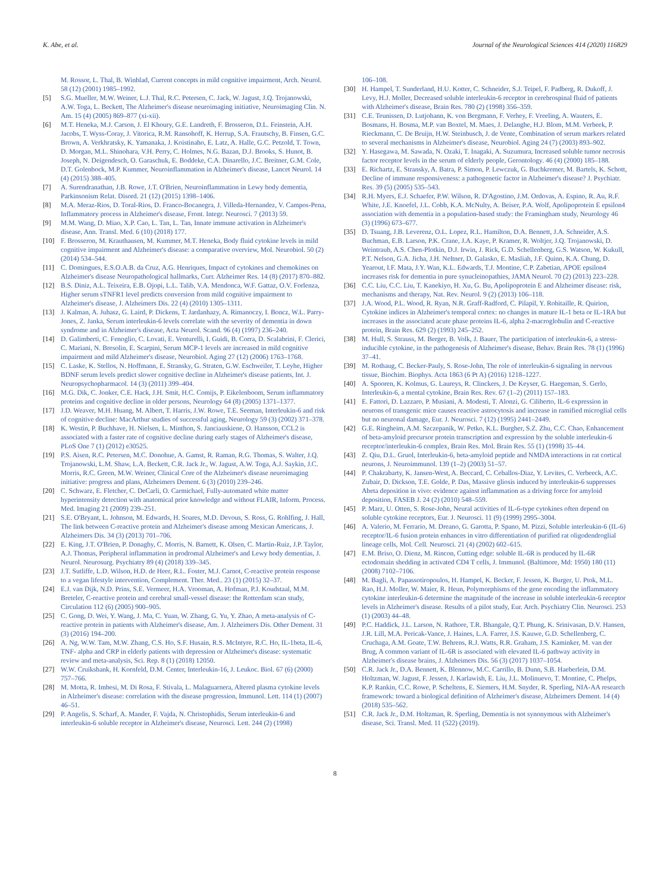K. Abe, et al. Journal of the Neurological Sciences 414 (2020) 116829
M. Rossor, L. Thal, B. Winblad, Current concepts in mild cognitive impairment, Arch. Neurol. 58 (12) (2001) 1985–1992.
[5] S.G. Mueller, M.W. Weiner, L.J. Thal, R.C. Petersen, C. Jack, W. Jagust, J.Q. Trojanowski, A.W. Toga, L. Beckett, The Alzheimer's disease neuroimaging initiative, Neuroimaging Clin. N. Am. 15 (4) (2005) 869–877 (xi-xii).
[6] M.T. Heneka, M.J. Carson, J. El Khoury, G.E. Landreth, F. Brosseron, D.L. Feinstein, A.H. Jacobs, T. Wyss-Coray, J. Vitorica, R.M. Ransohoff, K. Herrup, S.A. Frautschy, B. Finsen, G.C. Brown, A. Verkhratsky, K. Yamanaka, J. Koistinaho, E. Latz, A. Halle, G.C. Petzold, T. Town, D. Morgan, M.L. Shinohara, V.H. Perry, C. Holmes, N.G. Bazan, D.J. Brooks, S. Hunot, B. Joseph, N. Deigendesch, O. Garaschuk, E. Boddeke, C.A. Dinarello, J.C. Breitner, G.M. Cole, D.T. Golenbock, M.P. Kummer, Neuroinflammation in Alzheimer's disease, Lancet Neurol. 14 (4) (2015) 388–405.
[7] A. Surendranathan, J.B. Rowe, J.T. O'Brien, Neuroinflammation in Lewy body dementia, Parkinsonism Relat. Disord. 21 (12) (2015) 1398–1406.
[8] M.A. Meraz-Rios, D. Toral-Rios, D. Franco-Bocanegra, J. Villeda-Hernandez, V. Campos-Pena, Inflammatory process in Alzheimer's disease, Front. Integr. Neurosci. 7 (2013) 59.
[9] M.M. Wang, D. Miao, X.P. Cao, L. Tan, L. Tan, Innate immune activation in Alzheimer's disease, Ann. Transl. Med. 6 (10) (2018) 177.
[10] F. Brosseron, M. Krauthausen, M. Kummer, M.T. Heneka, Body fluid cytokine levels in mild cognitive impairment and Alzheimer's disease: a comparative overview, Mol. Neurobiol. 50 (2) (2014) 534–544.
[11] C. Domingues, E.S.O.A.B. da Cruz, A.G. Henriques, Impact of cytokines and chemokines on Alzheimer's disease Neuropathological hallmarks, Curr. Alzheimer Res. 14 (8) (2017) 870–882.
[12] B.S. Diniz, A.L. Teixeira, E.B. Ojopi, L.L. Talib, V.A. Mendonca, W.F. Gattaz, O.V. Forlenza, Higher serum sTNFR1 level predicts conversion from mild cognitive impairment to Alzheimer's disease, J. Alzheimers Dis. 22 (4) (2010) 1305–1311.
[13] J. Kalman, A. Juhasz, G. Laird, P. Dickens, T. Jardanhazy, A. Rimanoczy, I. Boncz, W.L. Parry-Jones, Z. Janka, Serum interleukin-6 levels correlate with the severity of dementia in down syndrome and in Alzheimer's disease, Acta Neurol. Scand. 96 (4) (1997) 236–240.
[14] D. Galimberti, C. Fenoglio, C. Lovati, E. Venturelli, I. Guidi, B. Corra, D. Scalabrini, F. Clerici, C. Mariani, N. Bresolin, E. Scarpini, Serum MCP-1 levels are increased in mild cognitive impairment and mild Alzheimer's disease, Neurobiol. Aging 27 (12) (2006) 1763–1768.
[15] C. Laske, K. Stellos, N. Hoffmann, E. Stransky, G. Straten, G.W. Eschweiler, T. Leyhe, Higher BDNF serum levels predict slower cognitive decline in Alzheimer's disease patients, Int. J. Neuropsychopharmacol. 14 (3) (2011) 399–404.
[16] M.G. Dik, C. Jonker, C.E. Hack, J.H. Smit, H.C. Comijs, P. Eikelenboom, Serum inflammatory proteins and cognitive decline in older persons, Neurology 64 (8) (2005) 1371–1377.
[17] J.D. Weaver, M.H. Huang, M. Albert, T. Harris, J.W. Rowe, T.E. Seeman, Interleukin-6 and risk of cognitive decline: MacArthur studies of successful aging, Neurology 59 (3) (2002) 371–378.
[18] K. Westin, P. Buchhave, H. Nielsen, L. Minthon, S. Janciauskiene, O. Hansson, CCL2 is associated with a faster rate of cognitive decline during early stages of Alzheimer's disease, PLoS One 7 (1) (2012) e30525.
[19] P.S. Aisen, R.C. Petersen, M.C. Donohue, A. Gamst, R. Raman, R.G. Thomas, S. Walter, J.Q. Trojanowski, L.M. Shaw, L.A. Beckett, C.R. Jack Jr., W. Jagust, A.W. Toga, A.J. Saykin, J.C. Morris, R.C. Green, M.W. Weiner, Clinical Core of the Alzheimer's disease neuroimaging initiative: progress and plans, Alzheimers Dement. 6 (3) (2010) 239–246.
[20] C. Schwarz, E. Fletcher, C. DeCarli, O. Carmichael, Fully-automated white matter hyperintensity detection with anatomical prior knowledge and without FLAIR, Inform. Process. Med. Imaging 21 (2009) 239–251.
[21] S.E. O'Bryant, L. Johnson, M. Edwards, H. Soares, M.D. Devous, S. Ross, G. Rohlfing, J. Hall, The link between C-reactive protein and Alzheimer's disease among Mexican Americans, J. Alzheimers Dis. 34 (3) (2013) 701–706.
[22] E. King, J.T. O'Brien, P. Donaghy, C. Morris, N. Barnett, K. Olsen, C. Martin-Ruiz, J.P. Taylor, A.J. Thomas, Peripheral inflammation in prodromal Alzheimer's and Lewy body dementias, J. Neurol. Neurosurg. Psychiatry 89 (4) (2018) 339–345.
[23] J.T. Sutliffe, L.D. Wilson, H.D. de Heer, R.L. Foster, M.J. Carnot, C-reactive protein response to a vegan lifestyle intervention, Complement. Ther. Med.. 23 (1) (2015) 32–37.
[24] E.J. van Dijk, N.D. Prins, S.E. Vermeer, H.A. Vrooman, A. Hofman, P.J. Koudstaal, M.M. Breteler, C-reactive protein and cerebral small-vessel disease: the Rotterdam scan study, Circulation 112 (6) (2005) 900–905.
[25] C. Gong, D. Wei, Y. Wang, J. Ma, C. Yuan, W. Zhang, G. Yu, Y. Zhao, A meta-analysis of C-reactive protein in patients with Alzheimer's disease, Am. J. Alzheimers Dis. Other Dement. 31 (3) (2016) 194–200.
[26] A. Ng, W.W. Tam, M.W. Zhang, C.S. Ho, S.F. Husain, R.S. McIntyre, R.C. Ho, IL-1beta, IL-6, TNF- alpha and CRP in elderly patients with depression or Alzheimer's disease: systematic review and meta-analysis, Sci. Rep. 8 (1) (2018) 12050.
[27] W.W. Cruikshank, H. Kornfeld, D.M. Center, Interleukin-16, J. Leukoc. Biol. 67 (6) (2000) 757–766.
[28] M. Motta, R. Imbesi, M. Di Rosa, F. Stivala, L. Malaguarnera, Altered plasma cytokine levels in Alzheimer's disease: correlation with the disease progression, Immunol. Lett. 114 (1) (2007) 46–51.
[29] P. Angelis, S. Scharf, A. Mander, F. Vajda, N. Christophidis, Serum interleukin-6 and interleukin-6 soluble receptor in Alzheimer's disease, Neurosci. Lett. 244 (2) (1998)
106–108.
[30] H. Hampel, T. Sunderland, H.U. Kotter, C. Schneider, S.J. Teipel, F. Padberg, R. Dukoff, J. Levy, H.J. Moller, Decreased soluble interleukin-6 receptor in cerebrospinal fluid of patients with Alzheimer's disease, Brain Res. 780 (2) (1998) 356–359.
[31] C.E. Teunissen, D. Lutjohann, K. von Bergmann, F. Verhey, F. Vreeling, A. Wauters, E. Bosmans, H. Bosma, M.P. van Boxtel, M. Maes, J. Delanghe, H.J. Blom, M.M. Verbeek, P. Rieckmann, C. De Bruijn, H.W. Steinbusch, J. de Vente, Combination of serum markers related to several mechanisms in Alzheimer's disease, Neurobiol. Aging 24 (7) (2003) 893–902.
[32] Y. Hasegawa, M. Sawada, N. Ozaki, T. Inagaki, A. Suzumura, Increased soluble tumor necrosis factor receptor levels in the serum of elderly people, Gerontology. 46 (4) (2000) 185–188.
[33] E. Richartz, E. Stransky, A. Batra, P. Simon, P. Lewczuk, G. Buchkremer, M. Bartels, K. Schott, Decline of immune responsiveness: a pathogenetic factor in Alzheimer's disease? J. Psychiatr. Res. 39 (5) (2005) 535–543.
[34] R.H. Myers, E.J. Schaefer, P.W. Wilson, R. D'Agostino, J.M. Ordovas, A. Espino, R. Au, R.F. White, J.E. Knoefel, J.L. Cobb, K.A. McNulty, A. Beiser, P.A. Wolf, Apolipoprotein E epsilon4 association with dementia in a population-based study: the Framingham study, Neurology 46 (3) (1996) 673–677.
[35] D. Tsuang, J.B. Leverenz, O.L. Lopez, R.L. Hamilton, D.A. Bennett, J.A. Schneider, A.S. Buchman, E.B. Larson, P.K. Crane, J.A. Kaye, P. Kramer, R. Woltjer, J.Q. Trojanowski, D. Weintraub, A.S. Chen-Plotkin, D.J. Irwin, J. Rick, G.D. Schellenberg, G.S. Watson, W. Kukull, P.T. Nelson, G.A. Jicha, J.H. Neltner, D. Galasko, E. Masliah, J.F. Quinn, K.A. Chung, D. Yearout, I.F. Mata, J.Y. Wan, K.L. Edwards, T.J. Montine, C.P. Zabetian, APOE epsilon4 increases risk for dementia in pure synucleinopathies, JAMA Neurol. 70 (2) (2013) 223–228.
[36] C.C. Liu, C.C. Liu, T. Kanekiyo, H. Xu, G. Bu, Apolipoprotein E and Alzheimer disease: risk, mechanisms and therapy, Nat. Rev. Neurol. 9 (2) (2013) 106–118.
[37] J.A. Wood, P.L. Wood, R. Ryan, N.R. Graff-Radford, C. Pilapil, Y. Robitaille, R. Quirion, Cytokine indices in Alzheimer's temporal cortex: no changes in mature IL-1 beta or IL-1RA but increases in the associated acute phase proteins IL-6, alpha 2-macroglobulin and C-reactive protein, Brain Res. 629 (2) (1993) 245–252.
[38] M. Hull, S. Strauss, M. Berger, B. Volk, J. Bauer, The participation of interleukin-6, a stress-inducible cytokine, in the pathogenesis of Alzheimer's disease, Behav. Brain Res. 78 (1) (1996) 37–41.
[39] M. Rothaug, C. Becker-Pauly, S. Rose-John, The role of interleukin-6 signaling in nervous tissue, Biochim. Biophys. Acta 1863 (6 Pt A) (2016) 1218–1227.
[40] A. Spooren, K. Kolmus, G. Laureys, R. Clinckers, J. De Keyser, G. Haegeman, S. Gerlo, Interleukin-6, a mental cytokine, Brain Res. Rev. 67 (1–2) (2011) 157–183.
[41] E. Fattori, D. Lazzaro, P. Musiani, A. Modesti, T. Alonzi, G. Ciliberto, IL-6 expression in neurons of transgenic mice causes reactive astrocytosis and increase in ramified microglial cells but no neuronal damage, Eur. J. Neurosci. 7 (12) (1995) 2441–2449.
[42] G.E. Ringheim, A.M. Szczepanik, W. Petko, K.L. Burgher, S.Z. Zhu, C.C. Chao, Enhancement of beta-amyloid precursor protein transcription and expression by the soluble interleukin-6 receptor/interleukin-6 complex, Brain Res. Mol. Brain Res. 55 (1) (1998) 35–44.
[43] Z. Qiu, D.L. Gruol, Interleukin-6, beta-amyloid peptide and NMDA interactions in rat cortical neurons, J. Neuroimmunol. 139 (1–2) (2003) 51–57.
[44] P. Chakrabarty, K. Jansen-West, A. Beccard, C. Ceballos-Diaz, Y. Levites, C. Verbeeck, A.C. Zubair, D. Dickson, T.E. Golde, P. Das, Massive gliosis induced by interleukin-6 suppresses Abeta deposition in vivo: evidence against inflammation as a driving force for amyloid deposition, FASEB J. 24 (2) (2010) 548–559.
[45] P. Marz, U. Otten, S. Rose-John, Neural activities of IL-6-type cytokines often depend on soluble cytokine receptors, Eur. J. Neurosci. 11 (9) (1999) 2995–3004.
[46] A. Valerio, M. Ferrario, M. Dreano, G. Garotta, P. Spano, M. Pizzi, Soluble interleukin-6 (IL-6) receptor/IL-6 fusion protein enhances in vitro differentiation of purified rat oligodendroglial lineage cells, Mol. Cell. Neurosci. 21 (4) (2002) 602–615.
[47] E.M. Briso, O. Dienz, M. Rincon, Cutting edge: soluble IL-6R is produced by IL-6R ectodomain shedding in activated CD4 T cells, J. Immunol. (Baltimore, Md: 1950) 180 (11) (2008) 7102–7106.
[48] M. Bagli, A. Papassotiropoulos, H. Hampel, K. Becker, F. Jessen, K. Burger, U. Ptok, M.L. Rao, H.J. Moller, W. Maier, R. Heun, Polymorphisms of the gene encoding the inflammatory cytokine interleukin-6 determine the magnitude of the increase in soluble interleukin-6 receptor levels in Alzheimer's disease. Results of a pilot study, Eur. Arch. Psychiatry Clin. Neurosci. 253 (1) (2003) 44–48.
[49] P.C. Haddick, J.L. Larson, N. Rathore, T.R. Bhangale, Q.T. Phung, K. Srinivasan, D.V. Hansen, J.R. Lill, M.A. Pericak-Vance, J. Haines, L.A. Farrer, J.S. Kauwe, G.D. Schellenberg, C. Cruchaga, A.M. Goate, T.W. Behrens, R.J. Watts, R.R. Graham, J.S. Kaminker, M. van der Brug, A common variant of IL-6R is associated with elevated IL-6 pathway activity in Alzheimer's disease brains, J. Alzheimers Dis. 56 (3) (2017) 1037–1054.
[50] C.R. Jack Jr., D.A. Bennett, K. Blennow, M.C. Carrillo, B. Dunn, S.B. Haeberlein, D.M. Holtzman, W. Jagust, F. Jessen, J. Karlawish, E. Liu, J.L. Molinuevo, T. Montine, C. Phelps, K.P. Rankin, C.C. Rowe, P. Scheltens, E. Siemers, H.M. Snyder, R. Sperling, NIA-AA research framework: toward a biological definition of Alzheimer's disease, Alzheimers Dement. 14 (4) (2018) 535–562.
[51] C.R. Jack Jr., D.M. Holtzman, R. Sperling, Dementia is not synonymous with Alzheimer's disease, Sci. Transl. Med. 11 (522) (2019).
8